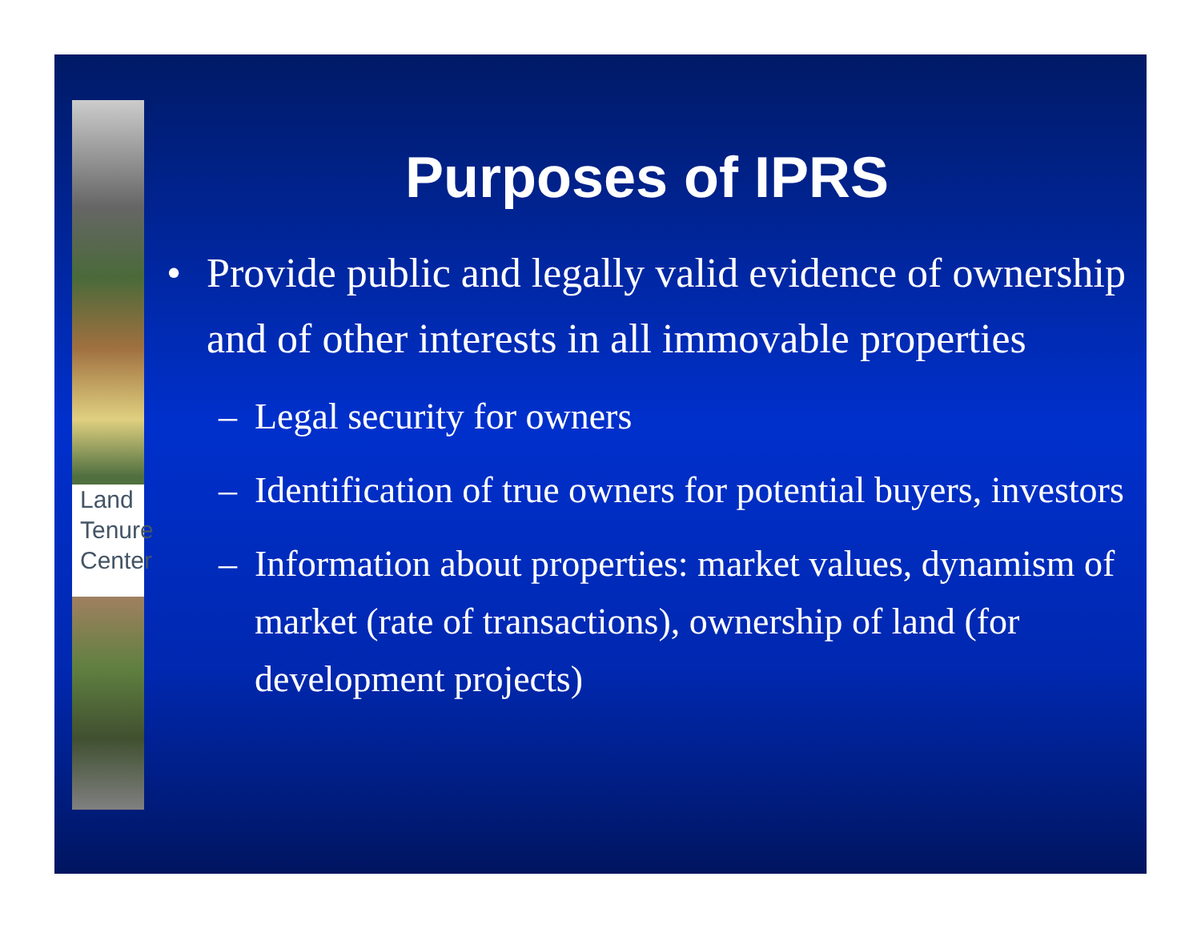Land
Tenure
Center
Purposes of IPRS
• Provide public and legally valid evidence of ownership and of other interests in all immovable properties
– Legal security for owners
– Identification of true owners for potential buyers, investors
– Information about properties: market values, dynamism of market (rate of transactions), ownership of land (for development projects)